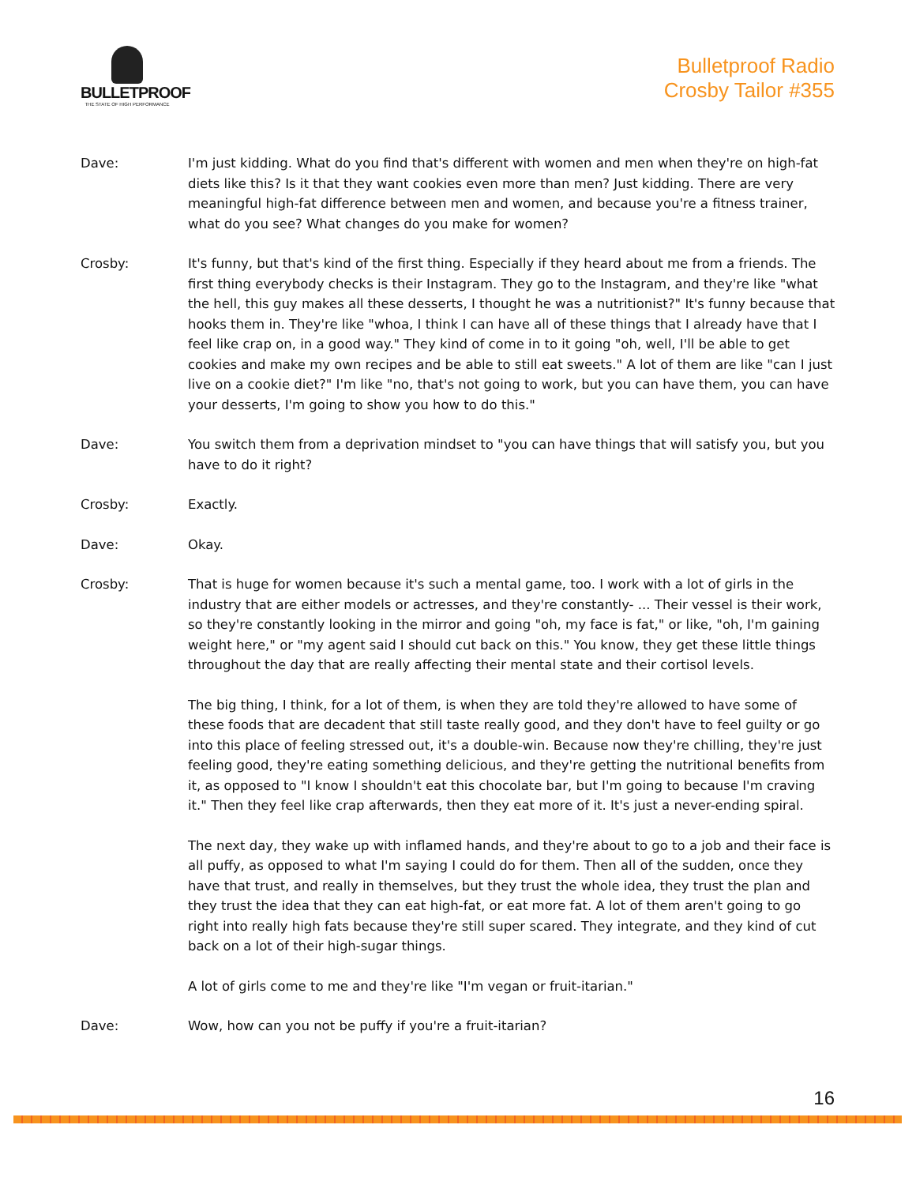BULLETPROOF
THE STATE OF HIGH PERFORMANCE
Bulletproof Radio
Crosby Tailor #355
Dave: I'm just kidding. What do you find that's different with women and men when they're on high-fat diets like this? Is it that they want cookies even more than men? Just kidding. There are very meaningful high-fat difference between men and women, and because you're a fitness trainer, what do you see? What changes do you make for women?
Crosby: It's funny, but that's kind of the first thing. Especially if they heard about me from a friends. The first thing everybody checks is their Instagram. They go to the Instagram, and they're like "what the hell, this guy makes all these desserts, I thought he was a nutritionist?" It's funny because that hooks them in. They're like "whoa, I think I can have all of these things that I already have that I feel like crap on, in a good way." They kind of come in to it going "oh, well, I'll be able to get cookies and make my own recipes and be able to still eat sweets." A lot of them are like "can I just live on a cookie diet?" I'm like "no, that's not going to work, but you can have them, you can have your desserts, I'm going to show you how to do this."
Dave: You switch them from a deprivation mindset to "you can have things that will satisfy you, but you have to do it right?
Crosby: Exactly.
Dave: Okay.
Crosby: That is huge for women because it's such a mental game, too. I work with a lot of girls in the industry that are either models or actresses, and they're constantly- ... Their vessel is their work, so they're constantly looking in the mirror and going "oh, my face is fat," or like, "oh, I'm gaining weight here," or "my agent said I should cut back on this." You know, they get these little things throughout the day that are really affecting their mental state and their cortisol levels.
The big thing, I think, for a lot of them, is when they are told they're allowed to have some of these foods that are decadent that still taste really good, and they don't have to feel guilty or go into this place of feeling stressed out, it's a double-win. Because now they're chilling, they're just feeling good, they're eating something delicious, and they're getting the nutritional benefits from it, as opposed to "I know I shouldn't eat this chocolate bar, but I'm going to because I'm craving it." Then they feel like crap afterwards, then they eat more of it. It's just a never-ending spiral.
The next day, they wake up with inflamed hands, and they're about to go to a job and their face is all puffy, as opposed to what I'm saying I could do for them. Then all of the sudden, once they have that trust, and really in themselves, but they trust the whole idea, they trust the plan and they trust the idea that they can eat high-fat, or eat more fat. A lot of them aren't going to go right into really high fats because they're still super scared. They integrate, and they kind of cut back on a lot of their high-sugar things.
A lot of girls come to me and they're like "I'm vegan or fruit-itarian."
Dave: Wow, how can you not be puffy if you're a fruit-itarian?
16